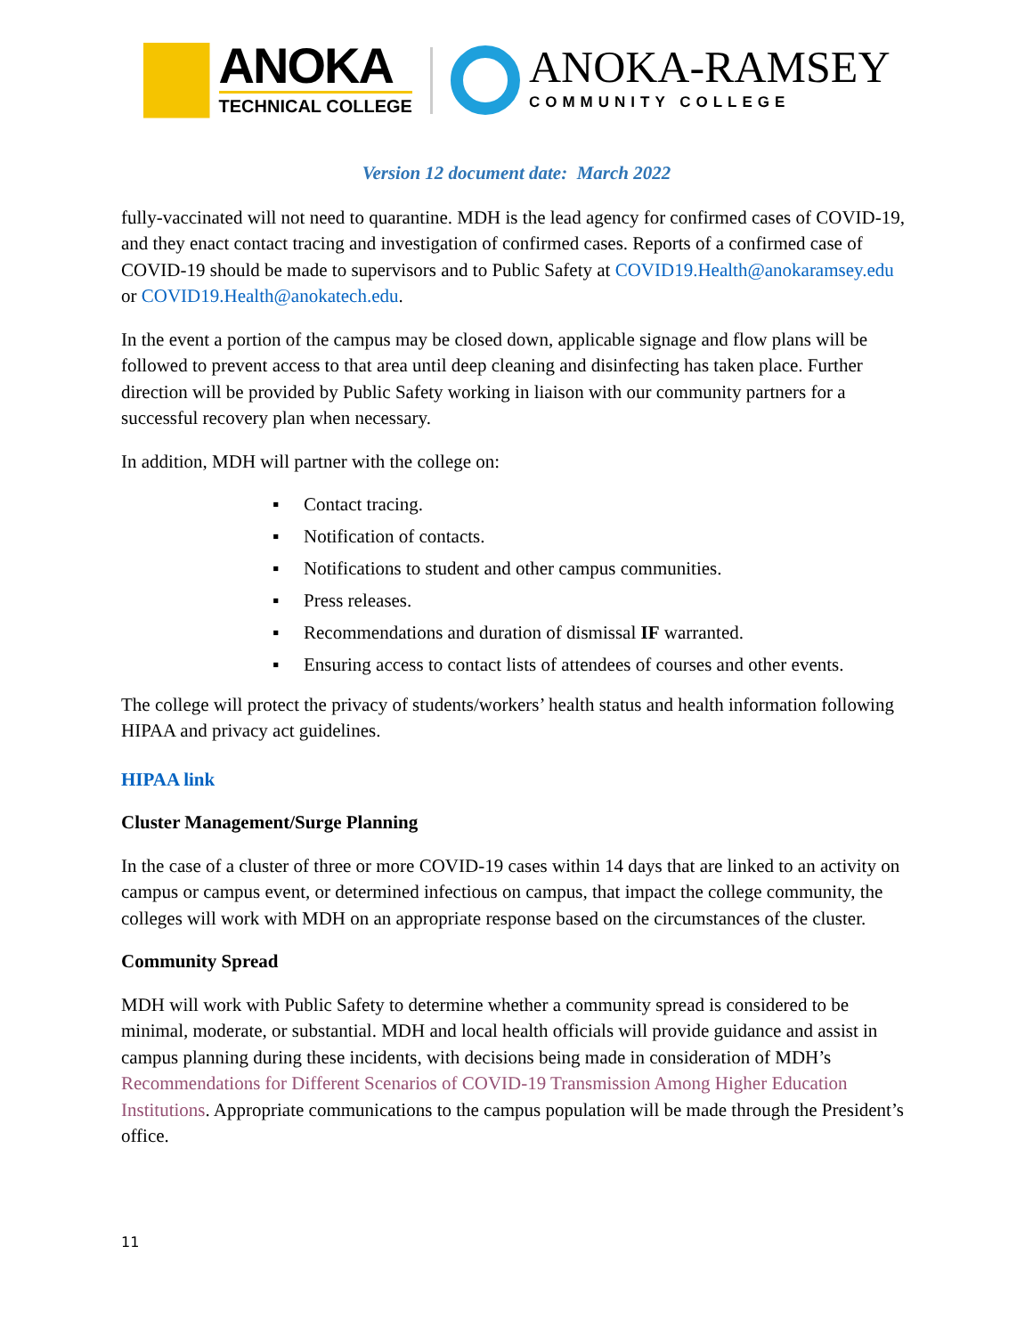ANOKA
TECHNICAL COLLEGE
ANOKA-RAMSEY
COMMUNITY COLLEGE
Version 12 document date: March 2022
fully-vaccinated will not need to quarantine. MDH is the lead agency for confirmed cases of COVID-19, and they enact contact tracing and investigation of confirmed cases. Reports of a confirmed case of COVID-19 should be made to supervisors and to Public Safety at COVID19.Health@anokaramsey.edu or COVID19.Health@anokatech.edu.
In the event a portion of the campus may be closed down, applicable signage and flow plans will be followed to prevent access to that area until deep cleaning and disinfecting has taken place. Further direction will be provided by Public Safety working in liaison with our community partners for a successful recovery plan when necessary.
In addition, MDH will partner with the college on:
▪ Contact tracing.
▪ Notification of contacts.
▪ Notifications to student and other campus communities.
▪ Press releases.
▪ Recommendations and duration of dismissal IF warranted.
▪ Ensuring access to contact lists of attendees of courses and other events.
The college will protect the privacy of students/workers’ health status and health information following HIPAA and privacy act guidelines.
HIPAA link
Cluster Management/Surge Planning
In the case of a cluster of three or more COVID-19 cases within 14 days that are linked to an activity on campus or campus event, or determined infectious on campus, that impact the college community, the colleges will work with MDH on an appropriate response based on the circumstances of the cluster.
Community Spread
MDH will work with Public Safety to determine whether a community spread is considered to be minimal, moderate, or substantial. MDH and local health officials will provide guidance and assist in campus planning during these incidents, with decisions being made in consideration of MDH’s Recommendations for Different Scenarios of COVID-19 Transmission Among Higher Education Institutions. Appropriate communications to the campus population will be made through the President’s office.
11